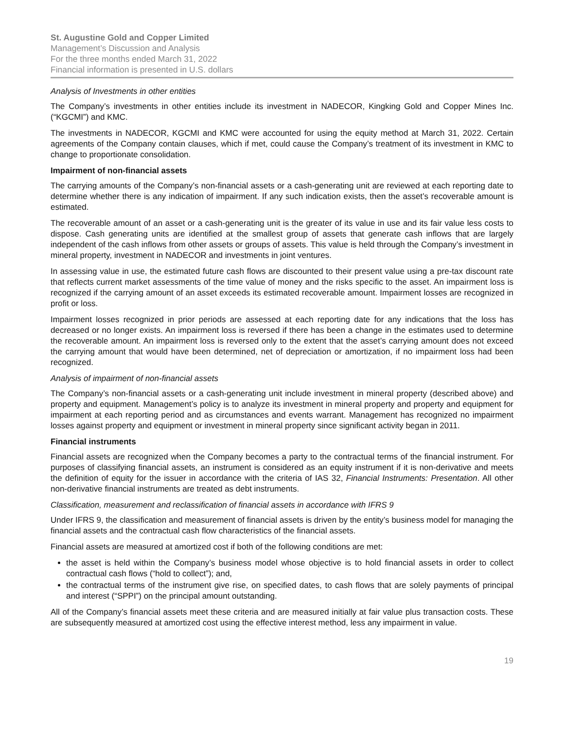St. Augustine Gold and Copper Limited
Management’s Discussion and Analysis
For the three months ended March 31, 2022
Financial information is presented in U.S. dollars
Analysis of Investments in other entities
The Company’s investments in other entities include its investment in NADECOR, Kingking Gold and Copper Mines Inc. (“KGCMI”) and KMC.
The investments in NADECOR, KGCMI and KMC were accounted for using the equity method at March 31, 2022. Certain agreements of the Company contain clauses, which if met, could cause the Company’s treatment of its investment in KMC to change to proportionate consolidation.
Impairment of non-financial assets
The carrying amounts of the Company’s non-financial assets or a cash-generating unit are reviewed at each reporting date to determine whether there is any indication of impairment. If any such indication exists, then the asset’s recoverable amount is estimated.
The recoverable amount of an asset or a cash-generating unit is the greater of its value in use and its fair value less costs to dispose. Cash generating units are identified at the smallest group of assets that generate cash inflows that are largely independent of the cash inflows from other assets or groups of assets. This value is held through the Company’s investment in mineral property, investment in NADECOR and investments in joint ventures.
In assessing value in use, the estimated future cash flows are discounted to their present value using a pre-tax discount rate that reflects current market assessments of the time value of money and the risks specific to the asset. An impairment loss is recognized if the carrying amount of an asset exceeds its estimated recoverable amount. Impairment losses are recognized in profit or loss.
Impairment losses recognized in prior periods are assessed at each reporting date for any indications that the loss has decreased or no longer exists. An impairment loss is reversed if there has been a change in the estimates used to determine the recoverable amount. An impairment loss is reversed only to the extent that the asset’s carrying amount does not exceed the carrying amount that would have been determined, net of depreciation or amortization, if no impairment loss had been recognized.
Analysis of impairment of non-financial assets
The Company’s non-financial assets or a cash-generating unit include investment in mineral property (described above) and property and equipment. Management’s policy is to analyze its investment in mineral property and property and equipment for impairment at each reporting period and as circumstances and events warrant. Management has recognized no impairment losses against property and equipment or investment in mineral property since significant activity began in 2011.
Financial instruments
Financial assets are recognized when the Company becomes a party to the contractual terms of the financial instrument. For purposes of classifying financial assets, an instrument is considered as an equity instrument if it is non-derivative and meets the definition of equity for the issuer in accordance with the criteria of IAS 32, Financial Instruments: Presentation. All other non-derivative financial instruments are treated as debt instruments.
Classification, measurement and reclassification of financial assets in accordance with IFRS 9
Under IFRS 9, the classification and measurement of financial assets is driven by the entity’s business model for managing the financial assets and the contractual cash flow characteristics of the financial assets.
Financial assets are measured at amortized cost if both of the following conditions are met:
the asset is held within the Company’s business model whose objective is to hold financial assets in order to collect contractual cash flows (“hold to collect”); and,
the contractual terms of the instrument give rise, on specified dates, to cash flows that are solely payments of principal and interest (“SPPI”) on the principal amount outstanding.
All of the Company’s financial assets meet these criteria and are measured initially at fair value plus transaction costs. These are subsequently measured at amortized cost using the effective interest method, less any impairment in value.
19